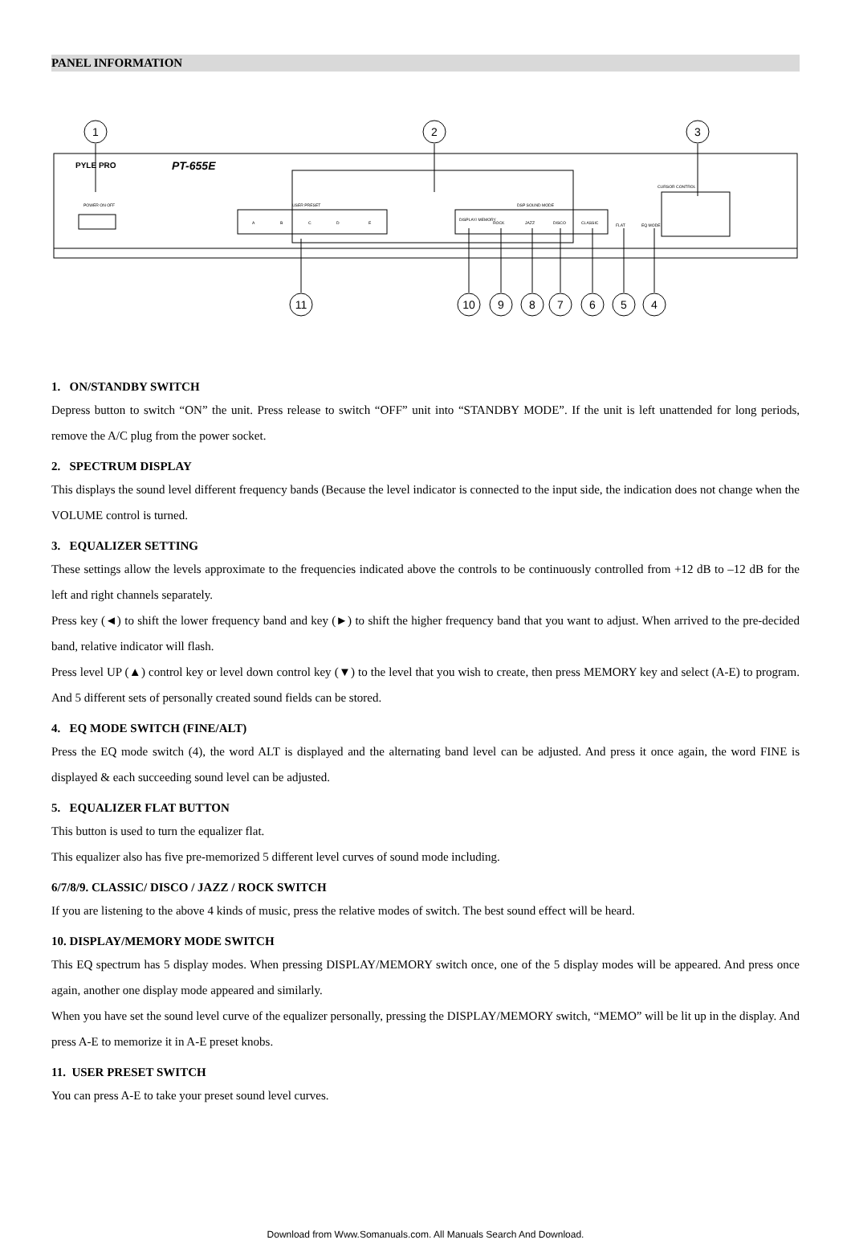PANEL INFORMATION
1
2
3
11
10
9
8
7
6
5
4
PYLE PRO
PT-655E
CURSOR CONTROL
POWER ON OFF
USER PRESET
DSP SOUND MODE
A
B
C
D
E
DISPLAY/ MEMORY
ROCK
JAZZ
DISCO
CLASSIC
FLAT
EQ MODE
1. ON/STANDBY SWITCH
Depress button to switch “ON” the unit. Press release to switch “OFF” unit into “STANDBY MODE”. If the unit is left unattended for long periods, remove the A/C plug from the power socket.
2. SPECTRUM DISPLAY
This displays the sound level different frequency bands (Because the level indicator is connected to the input side, the indication does not change when the VOLUME control is turned.
3. EQUALIZER SETTING
These settings allow the levels approximate to the frequencies indicated above the controls to be continuously controlled from +12 dB to –12 dB for the left and right channels separately.
Press key (◄) to shift the lower frequency band and key (►) to shift the higher frequency band that you want to adjust. When arrived to the pre-decided band, relative indicator will flash.
Press level UP (▲) control key or level down control key (▼) to the level that you wish to create, then press MEMORY key and select (A-E) to program. And 5 different sets of personally created sound fields can be stored.
4. EQ MODE SWITCH (FINE/ALT)
Press the EQ mode switch (4), the word ALT is displayed and the alternating band level can be adjusted. And press it once again, the word FINE is displayed & each succeeding sound level can be adjusted.
5. EQUALIZER FLAT BUTTON
This button is used to turn the equalizer flat.
This equalizer also has five pre-memorized 5 different level curves of sound mode including.
6/7/8/9. CLASSIC/ DISCO / JAZZ / ROCK SWITCH
If you are listening to the above 4 kinds of music, press the relative modes of switch. The best sound effect will be heard.
10. DISPLAY/MEMORY MODE SWITCH
This EQ spectrum has 5 display modes. When pressing DISPLAY/MEMORY switch once, one of the 5 display modes will be appeared. And press once again, another one display mode appeared and similarly.
When you have set the sound level curve of the equalizer personally, pressing the DISPLAY/MEMORY switch, “MEMO” will be lit up in the display. And press A-E to memorize it in A-E preset knobs.
11. USER PRESET SWITCH
You can press A-E to take your preset sound level curves.
Download from Www.Somanuals.com. All Manuals Search And Download.